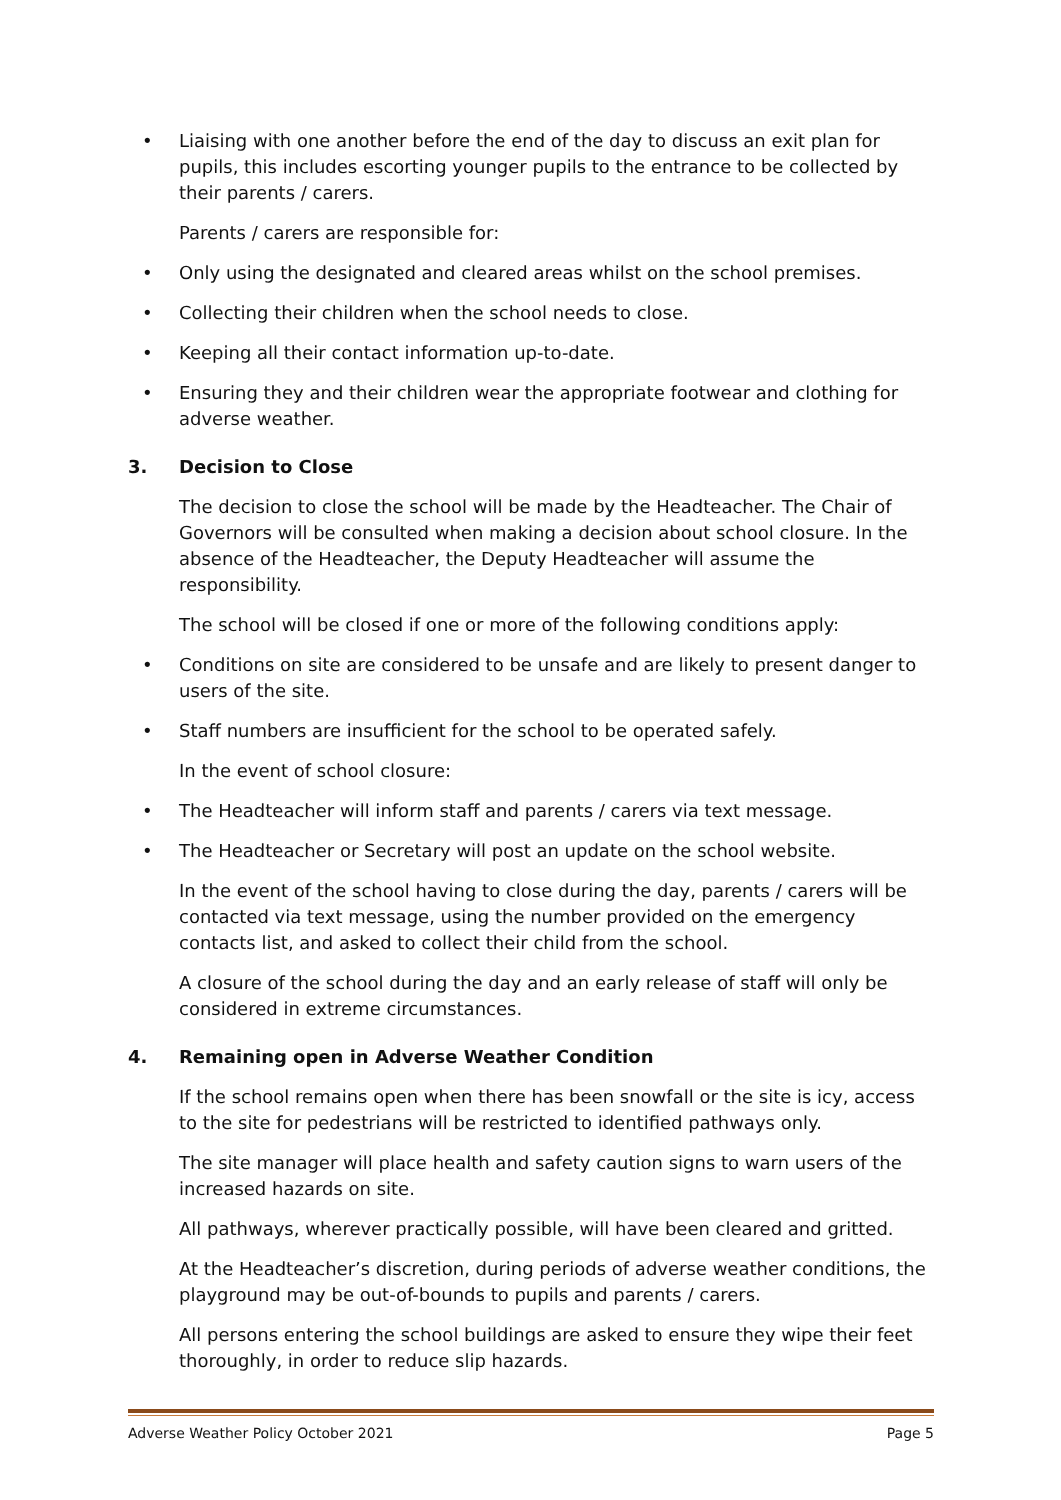• Liaising with one another before the end of the day to discuss an exit plan for pupils, this includes escorting younger pupils to the entrance to be collected by their parents / carers.
Parents / carers are responsible for:
• Only using the designated and cleared areas whilst on the school premises.
• Collecting their children when the school needs to close.
• Keeping all their contact information up-to-date.
• Ensuring they and their children wear the appropriate footwear and clothing for adverse weather.
3. Decision to Close
The decision to close the school will be made by the Headteacher. The Chair of Governors will be consulted when making a decision about school closure. In the absence of the Headteacher, the Deputy Headteacher will assume the responsibility.
The school will be closed if one or more of the following conditions apply:
• Conditions on site are considered to be unsafe and are likely to present danger to users of the site.
• Staff numbers are insufficient for the school to be operated safely.
In the event of school closure:
• The Headteacher will inform staff and parents / carers via text message.
• The Headteacher or Secretary will post an update on the school website.
In the event of the school having to close during the day, parents / carers will be contacted via text message, using the number provided on the emergency contacts list, and asked to collect their child from the school.
A closure of the school during the day and an early release of staff will only be considered in extreme circumstances.
4. Remaining open in Adverse Weather Condition
If the school remains open when there has been snowfall or the site is icy, access to the site for pedestrians will be restricted to identified pathways only.
The site manager will place health and safety caution signs to warn users of the increased hazards on site.
All pathways, wherever practically possible, will have been cleared and gritted.
At the Headteacher’s discretion, during periods of adverse weather conditions, the playground may be out-of-bounds to pupils and parents / carers.
All persons entering the school buildings are asked to ensure they wipe their feet thoroughly, in order to reduce slip hazards.
Adverse Weather Policy October 2021 Page 5